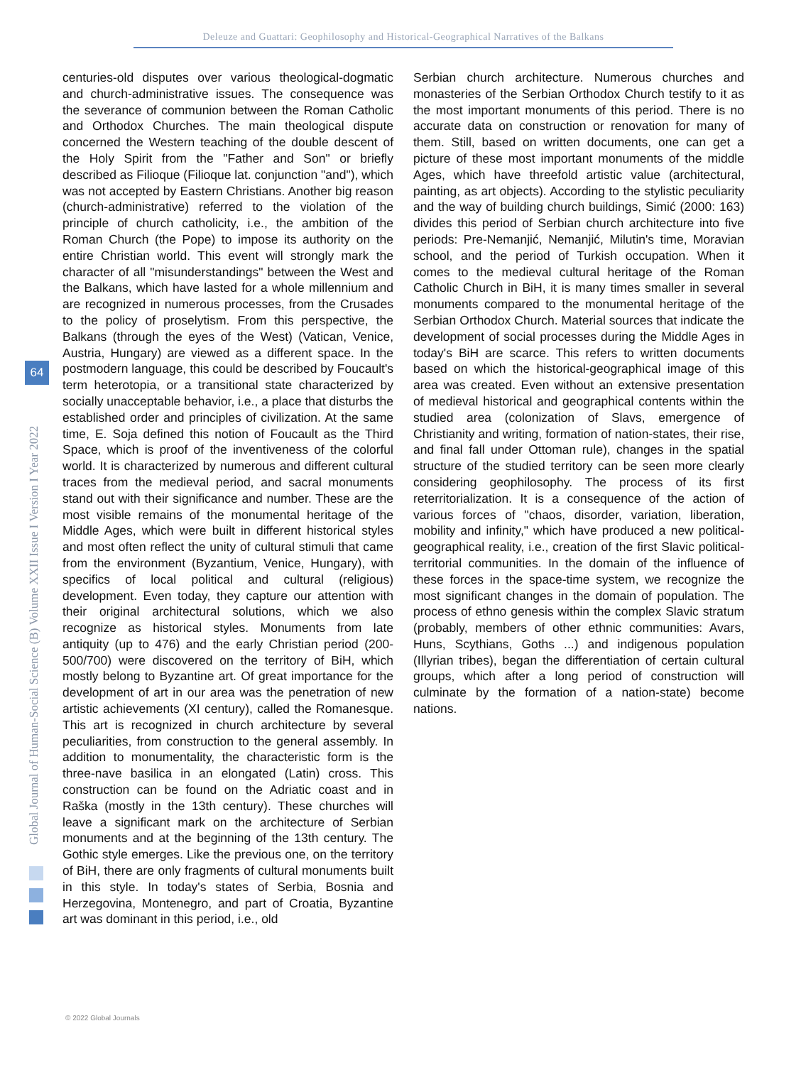Deleuze and Guattari: Geophilosophy and Historical-Geographical Narratives of the Balkans
64
Global Journal of Human-Social Science (B) Volume XXII Issue I Version I Year 2022
centuries-old disputes over various theological-dogmatic and church-administrative issues. The consequence was the severance of communion between the Roman Catholic and Orthodox Churches. The main theological dispute concerned the Western teaching of the double descent of the Holy Spirit from the "Father and Son" or briefly described as Filioque (Filioque lat. conjunction "and"), which was not accepted by Eastern Christians. Another big reason (church-administrative) referred to the violation of the principle of church catholicity, i.e., the ambition of the Roman Church (the Pope) to impose its authority on the entire Christian world. This event will strongly mark the character of all "misunderstandings" between the West and the Balkans, which have lasted for a whole millennium and are recognized in numerous processes, from the Crusades to the policy of proselytism. From this perspective, the Balkans (through the eyes of the West) (Vatican, Venice, Austria, Hungary) are viewed as a different space. In the postmodern language, this could be described by Foucault's term heterotopia, or a transitional state characterized by socially unacceptable behavior, i.e., a place that disturbs the established order and principles of civilization. At the same time, E. Soja defined this notion of Foucault as the Third Space, which is proof of the inventiveness of the colorful world. It is characterized by numerous and different cultural traces from the medieval period, and sacral monuments stand out with their significance and number. These are the most visible remains of the monumental heritage of the Middle Ages, which were built in different historical styles and most often reflect the unity of cultural stimuli that came from the environment (Byzantium, Venice, Hungary), with specifics of local political and cultural (religious) development. Even today, they capture our attention with their original architectural solutions, which we also recognize as historical styles. Monuments from late antiquity (up to 476) and the early Christian period (200-500/700) were discovered on the territory of BiH, which mostly belong to Byzantine art. Of great importance for the development of art in our area was the penetration of new artistic achievements (XI century), called the Romanesque. This art is recognized in church architecture by several peculiarities, from construction to the general assembly. In addition to monumentality, the characteristic form is the three-nave basilica in an elongated (Latin) cross. This construction can be found on the Adriatic coast and in Raška (mostly in the 13th century). These churches will leave a significant mark on the architecture of Serbian monuments and at the beginning of the 13th century. The Gothic style emerges. Like the previous one, on the territory of BiH, there are only fragments of cultural monuments built in this style. In today's states of Serbia, Bosnia and Herzegovina, Montenegro, and part of Croatia, Byzantine art was dominant in this period, i.e., old
Serbian church architecture. Numerous churches and monasteries of the Serbian Orthodox Church testify to it as the most important monuments of this period. There is no accurate data on construction or renovation for many of them. Still, based on written documents, one can get a picture of these most important monuments of the middle Ages, which have threefold artistic value (architectural, painting, as art objects). According to the stylistic peculiarity and the way of building church buildings, Simić (2000: 163) divides this period of Serbian church architecture into five periods: Pre-Nemanjić, Nemanjić, Milutin's time, Moravian school, and the period of Turkish occupation. When it comes to the medieval cultural heritage of the Roman Catholic Church in BiH, it is many times smaller in several monuments compared to the monumental heritage of the Serbian Orthodox Church. Material sources that indicate the development of social processes during the Middle Ages in today's BiH are scarce. This refers to written documents based on which the historical-geographical image of this area was created. Even without an extensive presentation of medieval historical and geographical contents within the studied area (colonization of Slavs, emergence of Christianity and writing, formation of nation-states, their rise, and final fall under Ottoman rule), changes in the spatial structure of the studied territory can be seen more clearly considering geophilosophy. The process of its first reterritorialization. It is a consequence of the action of various forces of "chaos, disorder, variation, liberation, mobility and infinity," which have produced a new political-geographical reality, i.e., creation of the first Slavic political-territorial communities. In the domain of the influence of these forces in the space-time system, we recognize the most significant changes in the domain of population. The process of ethno genesis within the complex Slavic stratum (probably, members of other ethnic communities: Avars, Huns, Scythians, Goths ...) and indigenous population (Illyrian tribes), began the differentiation of certain cultural groups, which after a long period of construction will culminate by the formation of a nation-state) become nations.
© 2022 Global Journals